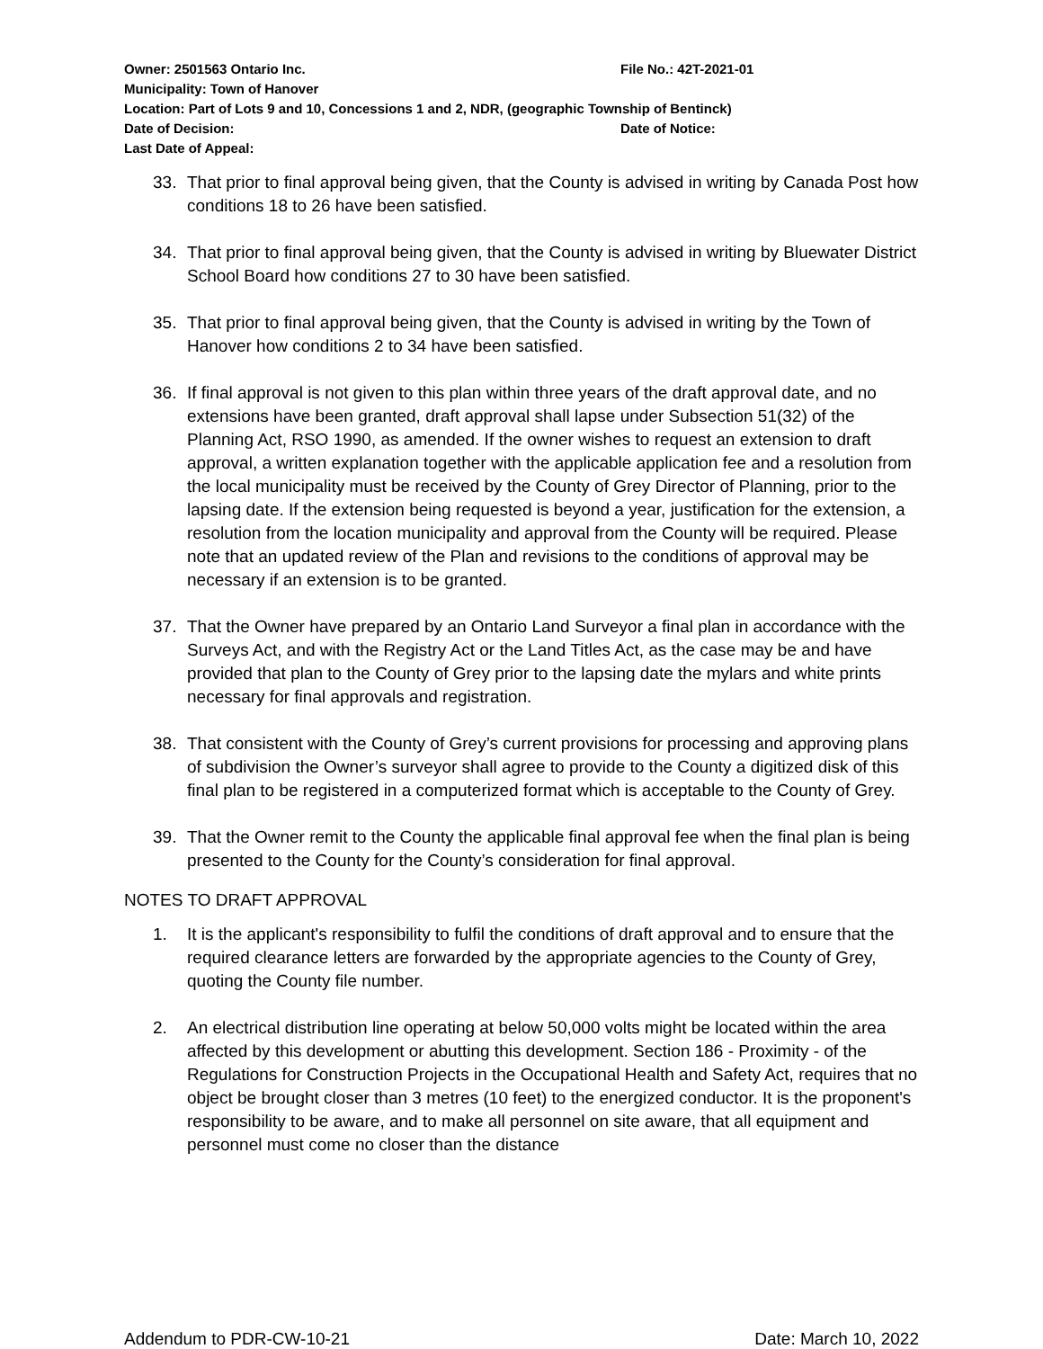Owner: 2501563 Ontario Inc. File No.: 42T-2021-01
Municipality: Town of Hanover
Location: Part of Lots 9 and 10, Concessions 1 and 2, NDR, (geographic Township of Bentinck)
Date of Decision: Date of Notice:
Last Date of Appeal:
33. That prior to final approval being given, that the County is advised in writing by Canada Post how conditions 18 to 26 have been satisfied.
34. That prior to final approval being given, that the County is advised in writing by Bluewater District School Board how conditions 27 to 30 have been satisfied.
35. That prior to final approval being given, that the County is advised in writing by the Town of Hanover how conditions 2 to 34 have been satisfied.
36. If final approval is not given to this plan within three years of the draft approval date, and no extensions have been granted, draft approval shall lapse under Subsection 51(32) of the Planning Act, RSO 1990, as amended. If the owner wishes to request an extension to draft approval, a written explanation together with the applicable application fee and a resolution from the local municipality must be received by the County of Grey Director of Planning, prior to the lapsing date. If the extension being requested is beyond a year, justification for the extension, a resolution from the location municipality and approval from the County will be required. Please note that an updated review of the Plan and revisions to the conditions of approval may be necessary if an extension is to be granted.
37. That the Owner have prepared by an Ontario Land Surveyor a final plan in accordance with the Surveys Act, and with the Registry Act or the Land Titles Act, as the case may be and have provided that plan to the County of Grey prior to the lapsing date the mylars and white prints necessary for final approvals and registration.
38. That consistent with the County of Grey’s current provisions for processing and approving plans of subdivision the Owner’s surveyor shall agree to provide to the County a digitized disk of this final plan to be registered in a computerized format which is acceptable to the County of Grey.
39. That the Owner remit to the County the applicable final approval fee when the final plan is being presented to the County for the County’s consideration for final approval.
NOTES TO DRAFT APPROVAL
1. It is the applicant's responsibility to fulfil the conditions of draft approval and to ensure that the required clearance letters are forwarded by the appropriate agencies to the County of Grey, quoting the County file number.
2. An electrical distribution line operating at below 50,000 volts might be located within the area affected by this development or abutting this development. Section 186 - Proximity - of the Regulations for Construction Projects in the Occupational Health and Safety Act, requires that no object be brought closer than 3 metres (10 feet) to the energized conductor. It is the proponent's responsibility to be aware, and to make all personnel on site aware, that all equipment and personnel must come no closer than the distance
Addendum to PDR-CW-10-21 Date: March 10, 2022